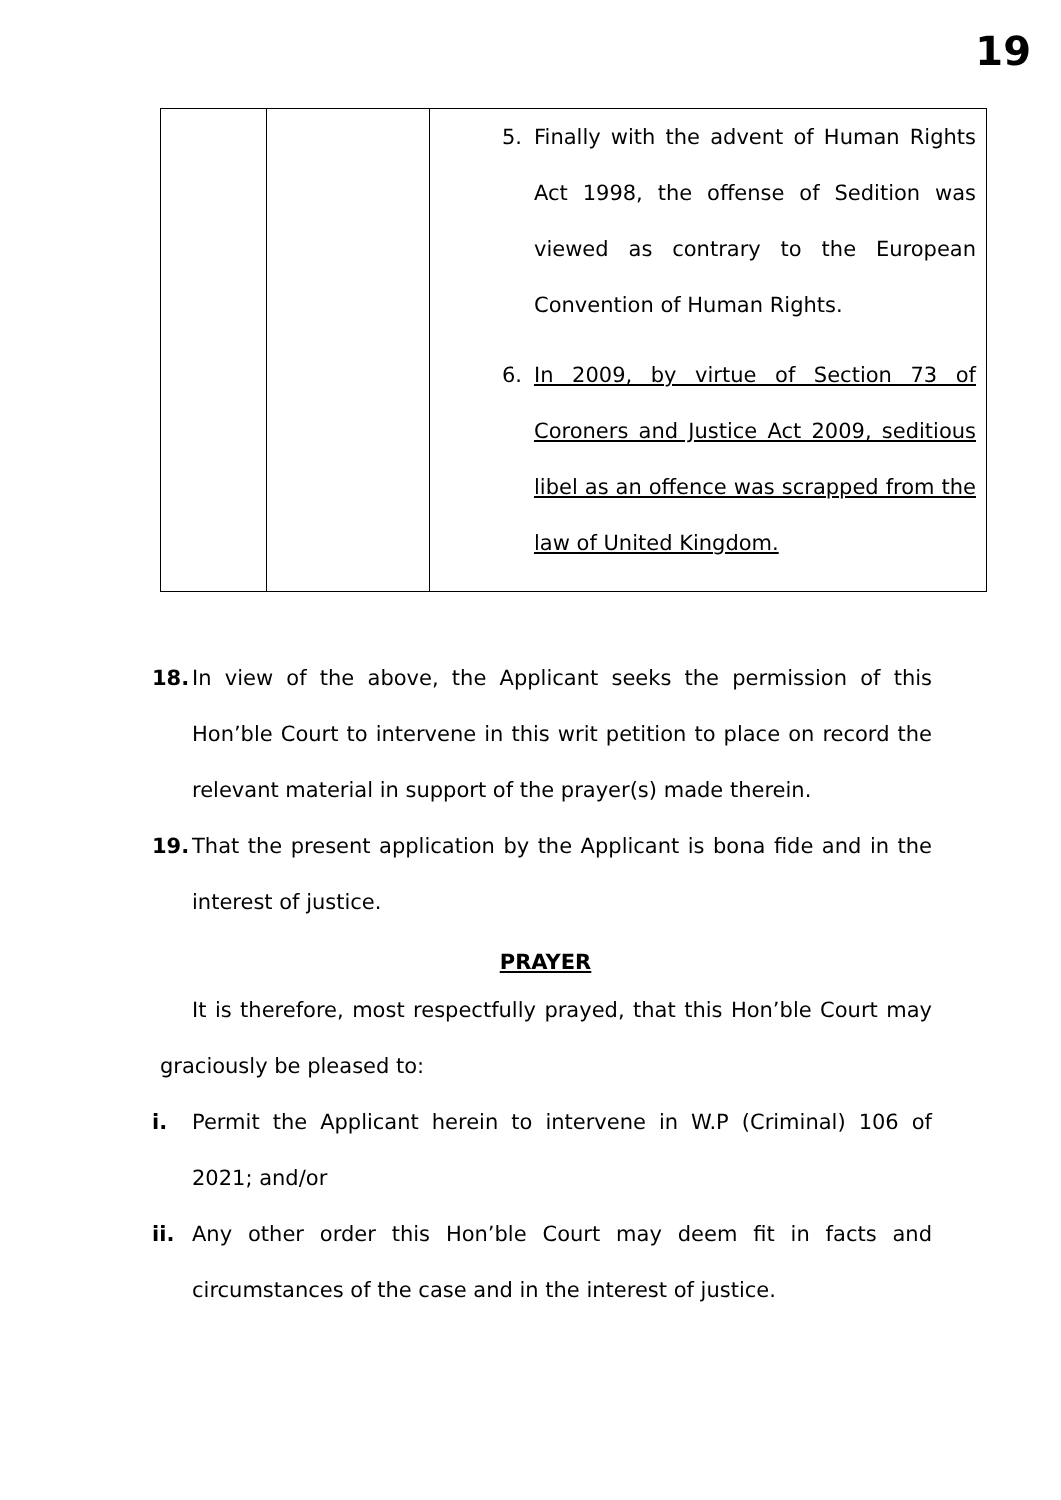19
| | | 5. Finally with the advent of Human Rights Act 1998, the offense of Sedition was viewed as contrary to the European Convention of Human Rights. 6. In 2009, by virtue of Section 73 of Coroners and Justice Act 2009, seditious libel as an offence was scrapped from the law of United Kingdom. |
18. In view of the above, the Applicant seeks the permission of this Hon’ble Court to intervene in this writ petition to place on record the relevant material in support of the prayer(s) made therein.
19. That the present application by the Applicant is bona fide and in the interest of justice.
PRAYER
It is therefore, most respectfully prayed, that this Hon’ble Court may graciously be pleased to:
i. Permit the Applicant herein to intervene in W.P (Criminal) 106 of 2021; and/or
ii. Any other order this Hon’ble Court may deem fit in facts and circumstances of the case and in the interest of justice.